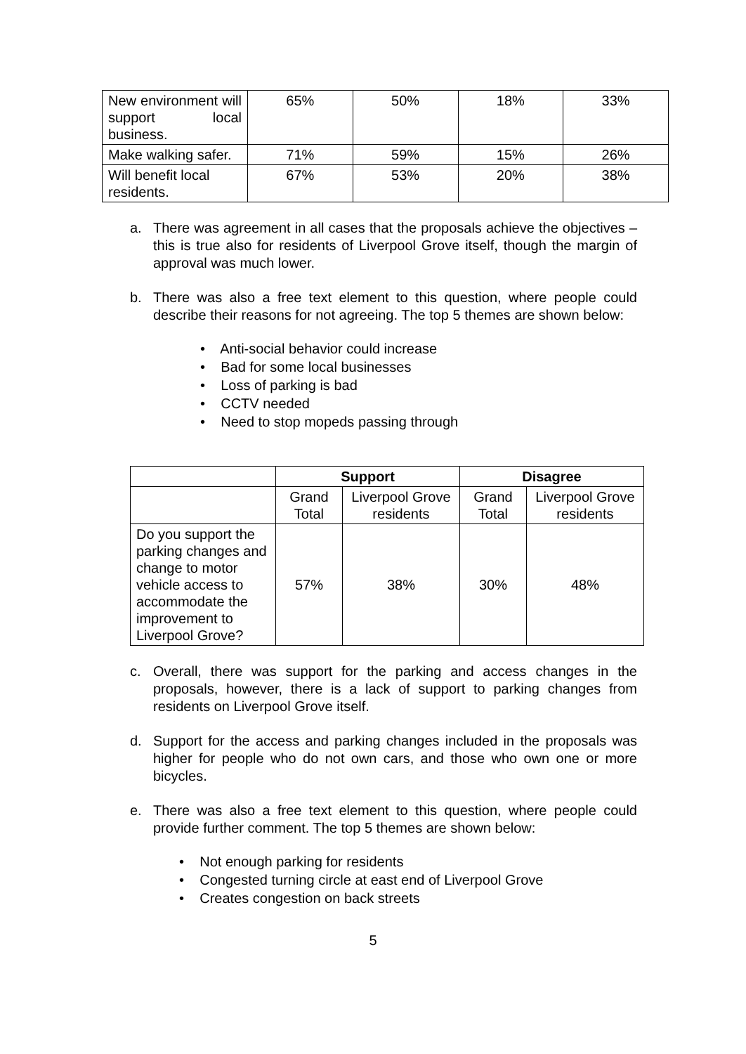| New environment will support local business. | 65% | 50% | 18% | 33% |
| Make walking safer. | 71% | 59% | 15% | 26% |
| Will benefit local residents. | 67% | 53% | 20% | 38% |
a. There was agreement in all cases that the proposals achieve the objectives – this is true also for residents of Liverpool Grove itself, though the margin of approval was much lower.
b. There was also a free text element to this question, where people could describe their reasons for not agreeing. The top 5 themes are shown below:
• Anti-social behavior could increase
• Bad for some local businesses
• Loss of parking is bad
• CCTV needed
• Need to stop mopeds passing through
| | Support | | Disagree | |
| --- | --- | --- | --- | --- |
| | Grand Total | Liverpool Grove residents | Grand Total | Liverpool Grove residents |
| Do you support the parking changes and change to motor vehicle access to accommodate the improvement to Liverpool Grove? | 57% | 38% | 30% | 48% |
c. Overall, there was support for the parking and access changes in the proposals, however, there is a lack of support to parking changes from residents on Liverpool Grove itself.
d. Support for the access and parking changes included in the proposals was higher for people who do not own cars, and those who own one or more bicycles.
e. There was also a free text element to this question, where people could provide further comment. The top 5 themes are shown below:
• Not enough parking for residents
• Congested turning circle at east end of Liverpool Grove
• Creates congestion on back streets
5